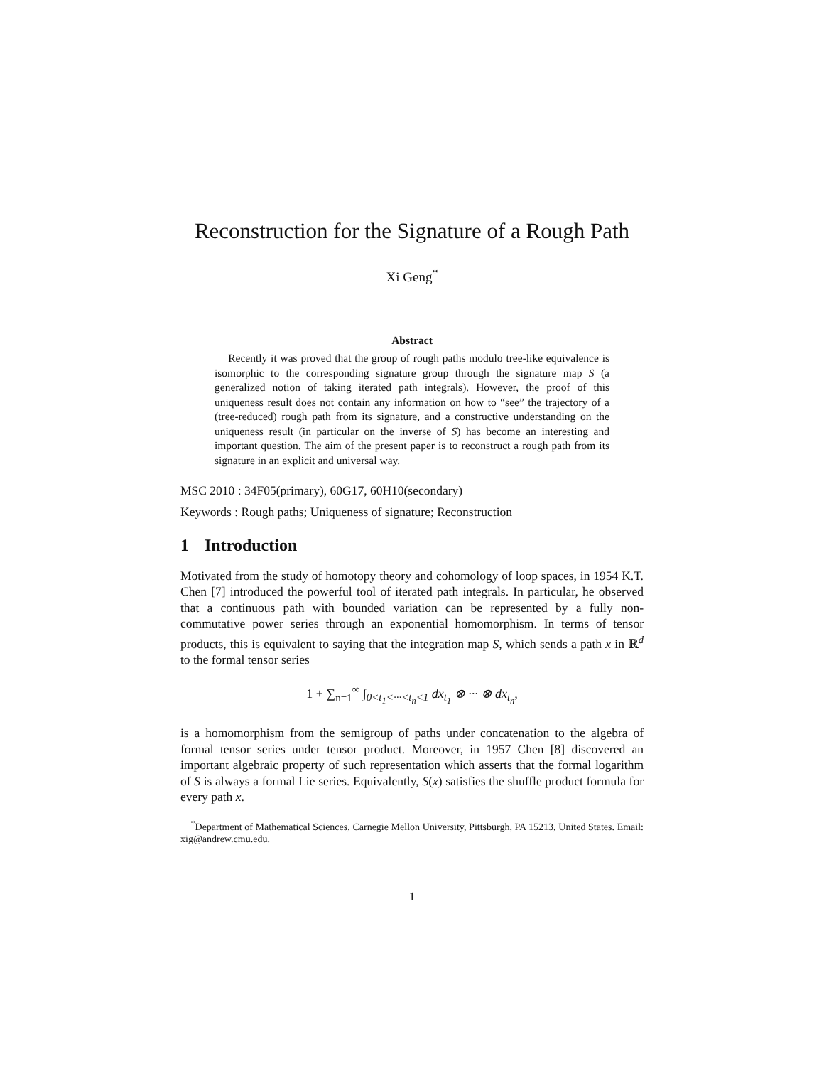Reconstruction for the Signature of a Rough Path
Xi Geng<sup>*</sup>
Abstract
Recently it was proved that the group of rough paths modulo tree-like equivalence is isomorphic to the corresponding signature group through the signature map S (a generalized notion of taking iterated path integrals). However, the proof of this uniqueness result does not contain any information on how to “see” the trajectory of a (tree-reduced) rough path from its signature, and a constructive understanding on the uniqueness result (in particular on the inverse of S) has become an interesting and important question. The aim of the present paper is to reconstruct a rough path from its signature in an explicit and universal way.
MSC 2010 : 34F05(primary), 60G17, 60H10(secondary)
Keywords : Rough paths; Uniqueness of signature; Reconstruction
1 Introduction
Motivated from the study of homotopy theory and cohomology of loop spaces, in 1954 K.T. Chen [7] introduced the powerful tool of iterated path integrals. In particular, he observed that a continuous path with bounded variation can be represented by a fully non-commutative power series through an exponential homomorphism. In terms of tensor products, this is equivalent to saying that the integration map S, which sends a path x in ℝ<sup>d</sup> to the formal tensor series
1 + ∑<sub>n=1</sub><sup>∞</sup> ∫<sub>0<t<sub>1</sub><···<t<sub>n</sub><1</sub> dx<sub>t<sub>1</sub></sub> ⊗ ··· ⊗ dx<sub>t<sub>n</sub></sub>,
is a homomorphism from the semigroup of paths under concatenation to the algebra of formal tensor series under tensor product. Moreover, in 1957 Chen [8] discovered an important algebraic property of such representation which asserts that the formal logarithm of S is always a formal Lie series. Equivalently, S(x) satisfies the shuffle product formula for every path x.
<sup>*</sup> Department of Mathematical Sciences, Carnegie Mellon University, Pittsburgh, PA 15213, United States. Email: xig@andrew.cmu.edu.
1